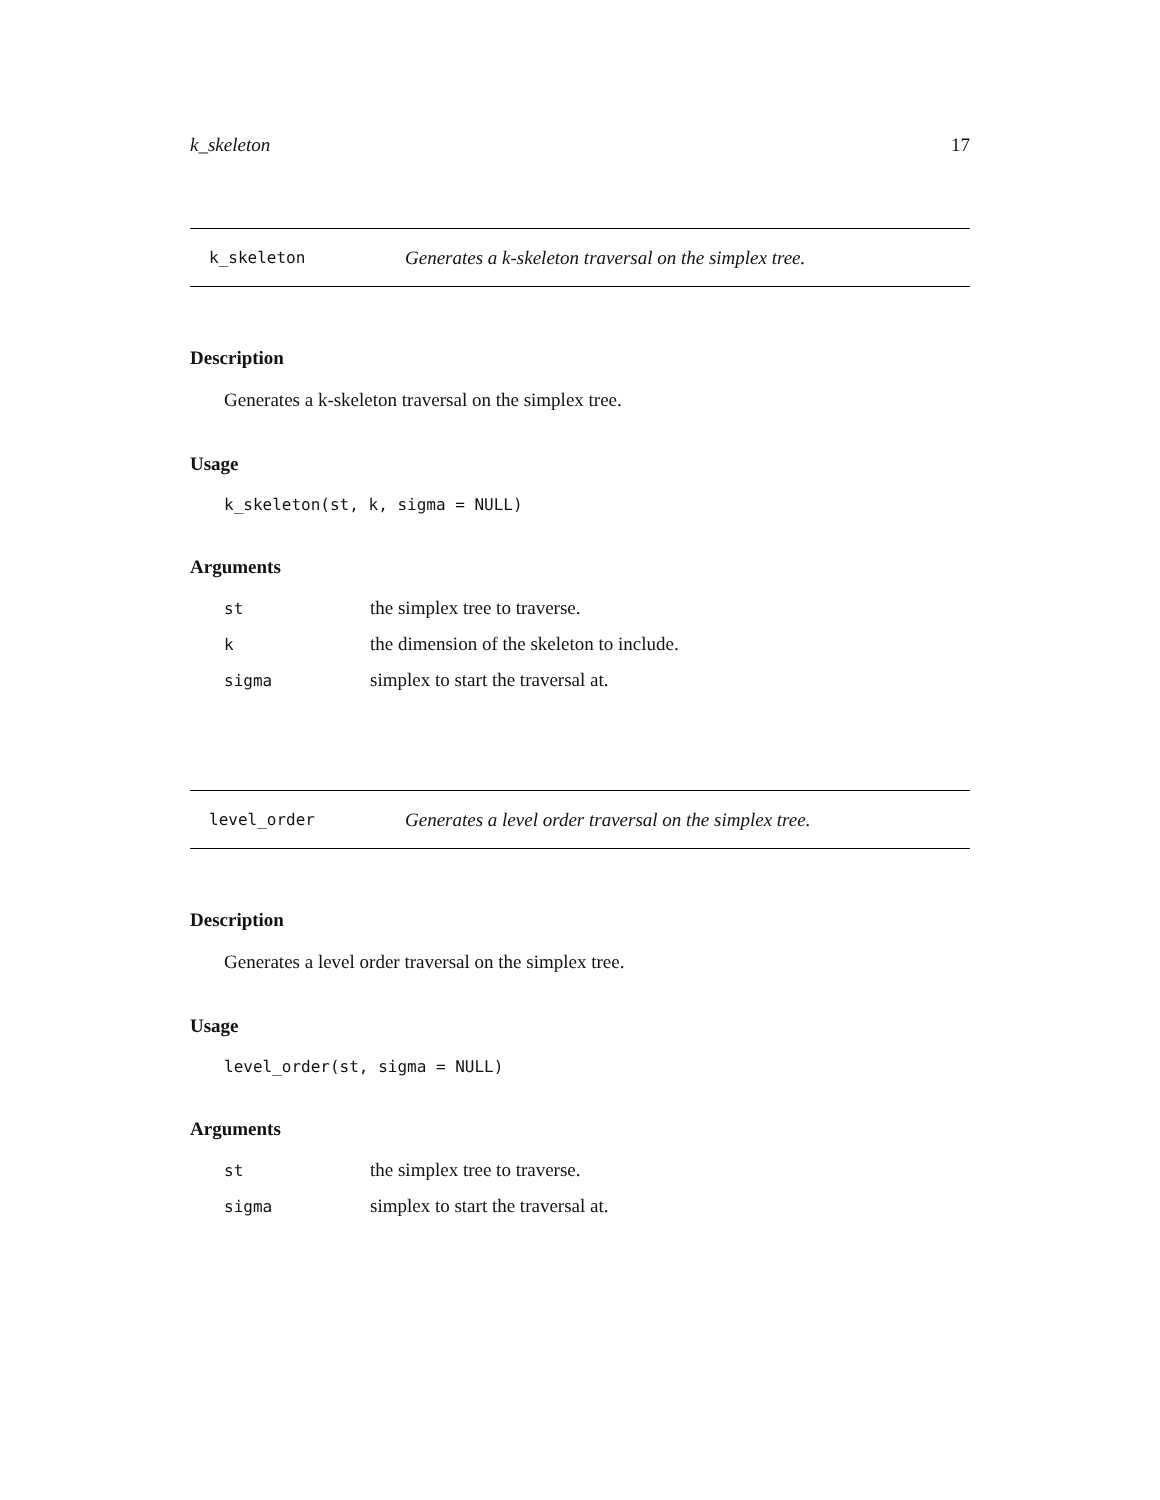k_skeleton 17
k_skeleton
Generates a k-skeleton traversal on the simplex tree.
Description
Generates a k-skeleton traversal on the simplex tree.
Usage
k_skeleton(st, k, sigma = NULL)
Arguments
| st | the simplex tree to traverse. |
| k | the dimension of the skeleton to include. |
| sigma | simplex to start the traversal at. |
level_order
Generates a level order traversal on the simplex tree.
Description
Generates a level order traversal on the simplex tree.
Usage
level_order(st, sigma = NULL)
Arguments
| st | the simplex tree to traverse. |
| sigma | simplex to start the traversal at. |